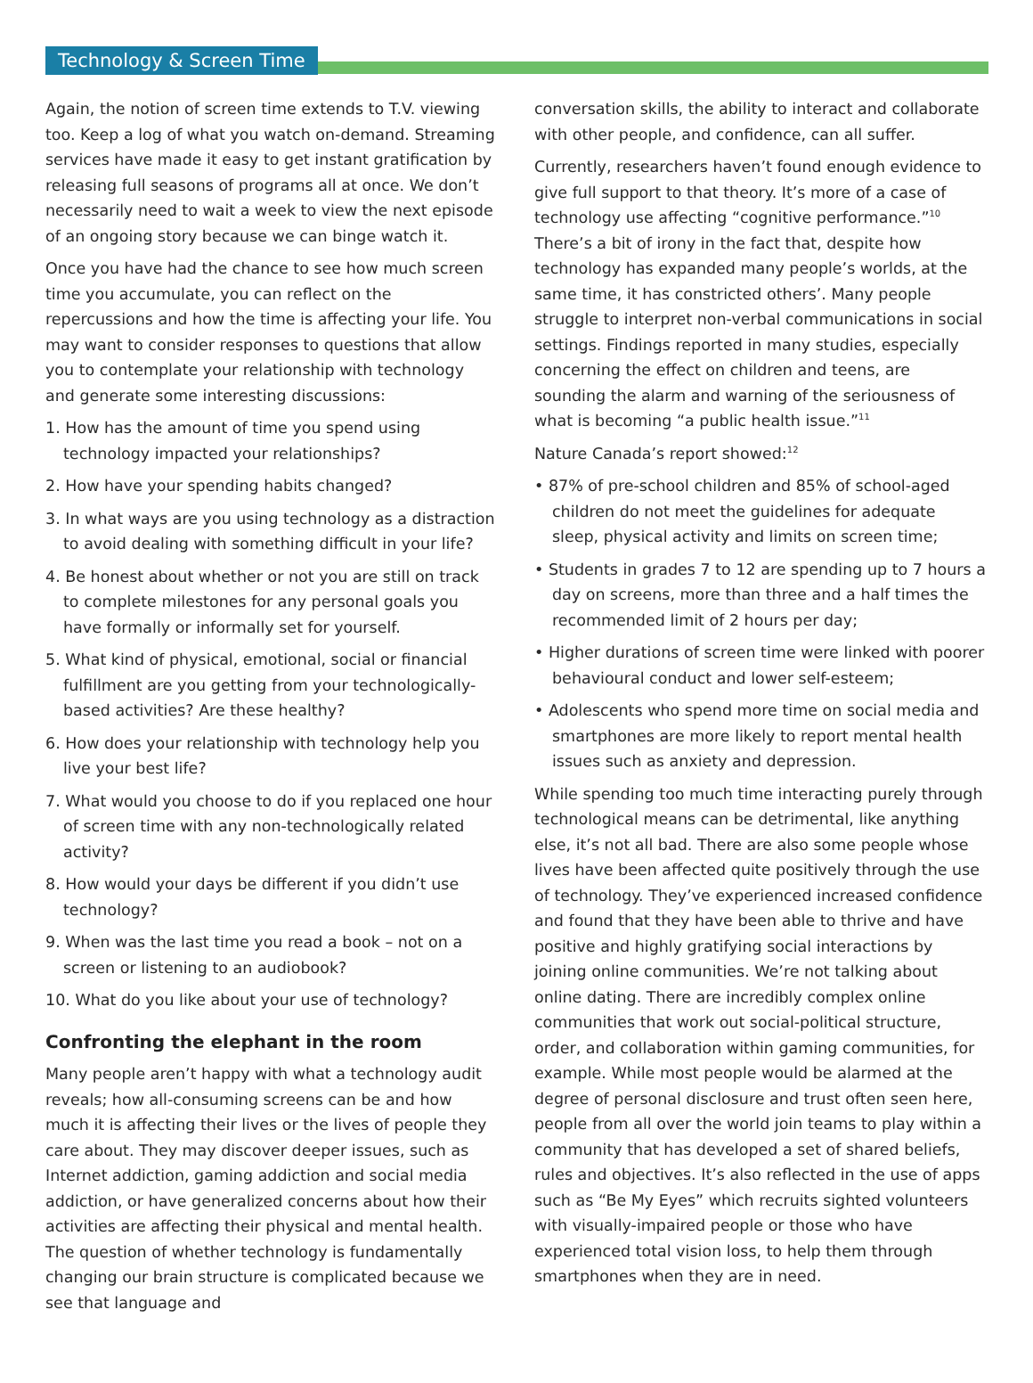Technology & Screen Time
Again, the notion of screen time extends to T.V. viewing too. Keep a log of what you watch on-demand. Streaming services have made it easy to get instant gratification by releasing full seasons of programs all at once. We don’t necessarily need to wait a week to view the next episode of an ongoing story because we can binge watch it.
Once you have had the chance to see how much screen time you accumulate, you can reflect on the repercussions and how the time is affecting your life. You may want to consider responses to questions that allow you to contemplate your relationship with technology and generate some interesting discussions:
1. How has the amount of time you spend using technology impacted your relationships?
2. How have your spending habits changed?
3. In what ways are you using technology as a distraction to avoid dealing with something difficult in your life?
4. Be honest about whether or not you are still on track to complete milestones for any personal goals you have formally or informally set for yourself.
5. What kind of physical, emotional, social or financial fulfillment are you getting from your technologically-based activities? Are these healthy?
6. How does your relationship with technology help you live your best life?
7. What would you choose to do if you replaced one hour of screen time with any non-technologically related activity?
8. How would your days be different if you didn’t use technology?
9. When was the last time you read a book – not on a screen or listening to an audiobook?
10. What do you like about your use of technology?
Confronting the elephant in the room
Many people aren’t happy with what a technology audit reveals; how all-consuming screens can be and how much it is affecting their lives or the lives of people they care about. They may discover deeper issues, such as Internet addiction, gaming addiction and social media addiction, or have generalized concerns about how their activities are affecting their physical and mental health. The question of whether technology is fundamentally changing our brain structure is complicated because we see that language and
conversation skills, the ability to interact and collaborate with other people, and confidence, can all suffer.
Currently, researchers haven’t found enough evidence to give full support to that theory. It’s more of a case of technology use affecting “cognitive performance.”<sup>10</sup> There’s a bit of irony in the fact that, despite how technology has expanded many people’s worlds, at the same time, it has constricted others’. Many people struggle to interpret non-verbal communications in social settings. Findings reported in many studies, especially concerning the effect on children and teens, are sounding the alarm and warning of the seriousness of what is becoming “a public health issue.”<sup>11</sup>
Nature Canada’s report showed:<sup>12</sup>
• 87% of pre-school children and 85% of school-aged children do not meet the guidelines for adequate sleep, physical activity and limits on screen time;
• Students in grades 7 to 12 are spending up to 7 hours a day on screens, more than three and a half times the recommended limit of 2 hours per day;
• Higher durations of screen time were linked with poorer behavioural conduct and lower self-esteem;
• Adolescents who spend more time on social media and smartphones are more likely to report mental health issues such as anxiety and depression.
While spending too much time interacting purely through technological means can be detrimental, like anything else, it’s not all bad. There are also some people whose lives have been affected quite positively through the use of technology. They’ve experienced increased confidence and found that they have been able to thrive and have positive and highly gratifying social interactions by joining online communities. We’re not talking about online dating. There are incredibly complex online communities that work out social-political structure, order, and collaboration within gaming communities, for example. While most people would be alarmed at the degree of personal disclosure and trust often seen here, people from all over the world join teams to play within a community that has developed a set of shared beliefs, rules and objectives. It’s also reflected in the use of apps such as “Be My Eyes” which recruits sighted volunteers with visually-impaired people or those who have experienced total vision loss, to help them through smartphones when they are in need.